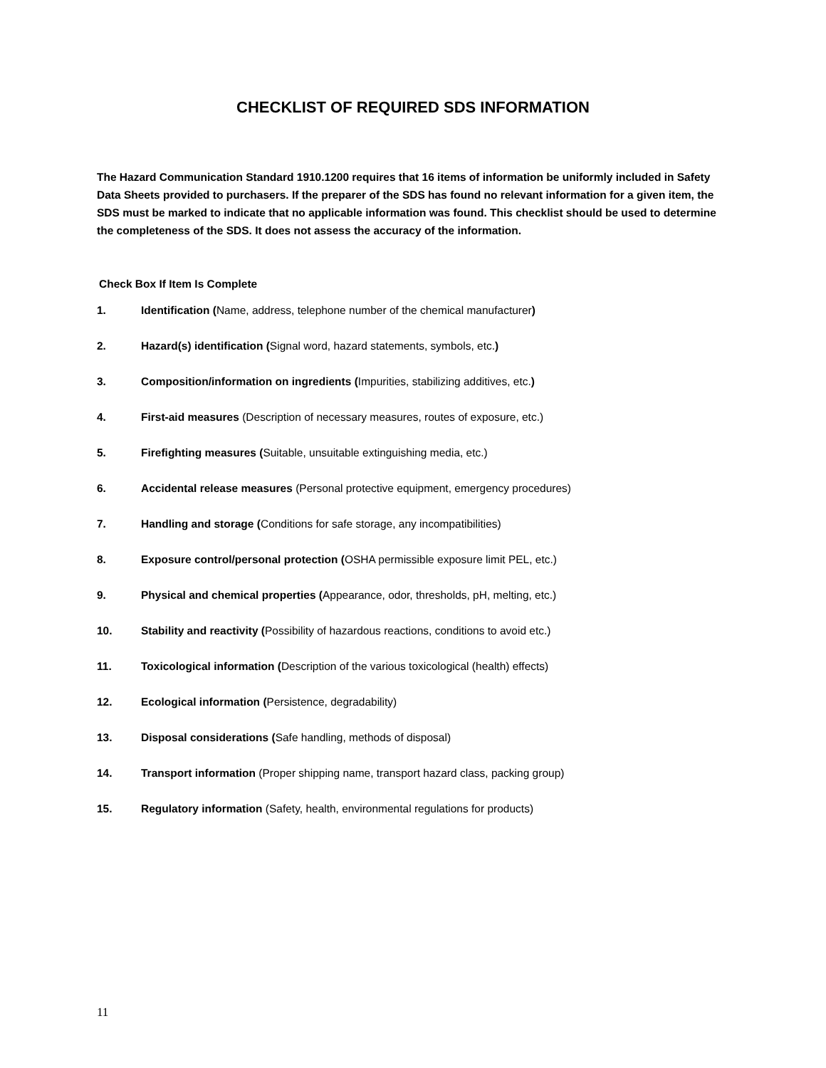CHECKLIST OF REQUIRED SDS INFORMATION
The Hazard Communication Standard 1910.1200 requires that 16 items of information be uniformly included in Safety Data Sheets provided to purchasers. If the preparer of the SDS has found no relevant information for a given item, the SDS must be marked to indicate that no applicable information was found. This checklist should be used to determine the completeness of the SDS. It does not assess the accuracy of the information.
Check Box If Item Is Complete
1. Identification (Name, address, telephone number of the chemical manufacturer)
2. Hazard(s) identification (Signal word, hazard statements, symbols, etc.)
3. Composition/information on ingredients (Impurities, stabilizing additives, etc.)
4. First-aid measures (Description of necessary measures, routes of exposure, etc.)
5. Firefighting measures (Suitable, unsuitable extinguishing media, etc.)
6. Accidental release measures (Personal protective equipment, emergency procedures)
7. Handling and storage (Conditions for safe storage, any incompatibilities)
8. Exposure control/personal protection (OSHA permissible exposure limit PEL, etc.)
9. Physical and chemical properties (Appearance, odor, thresholds, pH, melting, etc.)
10. Stability and reactivity (Possibility of hazardous reactions, conditions to avoid etc.)
11. Toxicological information (Description of the various toxicological (health) effects)
12. Ecological information (Persistence, degradability)
13. Disposal considerations (Safe handling, methods of disposal)
14. Transport information (Proper shipping name, transport hazard class, packing group)
15. Regulatory information (Safety, health, environmental regulations for products)
11